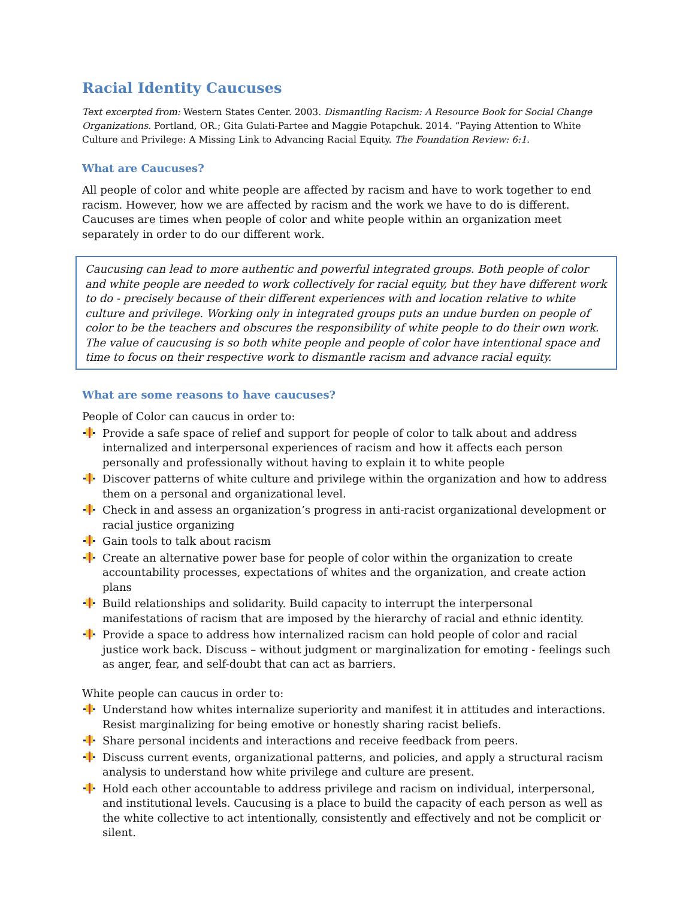Racial Identity Caucuses
Text excerpted from: Western States Center. 2003. Dismantling Racism: A Resource Book for Social Change Organizations. Portland, OR.; Gita Gulati-Partee and Maggie Potapchuk. 2014. “Paying Attention to White Culture and Privilege: A Missing Link to Advancing Racial Equity. The Foundation Review: 6:1.
What are Caucuses?
All people of color and white people are affected by racism and have to work together to end racism. However, how we are affected by racism and the work we have to do is different. Caucuses are times when people of color and white people within an organization meet separately in order to do our different work.
Caucusing can lead to more authentic and powerful integrated groups. Both people of color and white people are needed to work collectively for racial equity, but they have different work to do - precisely because of their different experiences with and location relative to white culture and privilege. Working only in integrated groups puts an undue burden on people of color to be the teachers and obscures the responsibility of white people to do their own work. The value of caucusing is so both white people and people of color have intentional space and time to focus on their respective work to dismantle racism and advance racial equity.
What are some reasons to have caucuses?
People of Color can caucus in order to:
Provide a safe space of relief and support for people of color to talk about and address internalized and interpersonal experiences of racism and how it affects each person personally and professionally without having to explain it to white people
Discover patterns of white culture and privilege within the organization and how to address them on a personal and organizational level.
Check in and assess an organization’s progress in anti-racist organizational development or racial justice organizing
Gain tools to talk about racism
Create an alternative power base for people of color within the organization to create accountability processes, expectations of whites and the organization, and create action plans
Build relationships and solidarity. Build capacity to interrupt the interpersonal manifestations of racism that are imposed by the hierarchy of racial and ethnic identity.
Provide a space to address how internalized racism can hold people of color and racial justice work back. Discuss – without judgment or marginalization for emoting - feelings such as anger, fear, and self-doubt that can act as barriers.
White people can caucus in order to:
Understand how whites internalize superiority and manifest it in attitudes and interactions. Resist marginalizing for being emotive or honestly sharing racist beliefs.
Share personal incidents and interactions and receive feedback from peers.
Discuss current events, organizational patterns, and policies, and apply a structural racism analysis to understand how white privilege and culture are present.
Hold each other accountable to address privilege and racism on individual, interpersonal, and institutional levels. Caucusing is a place to build the capacity of each person as well as the white collective to act intentionally, consistently and effectively and not be complicit or silent.